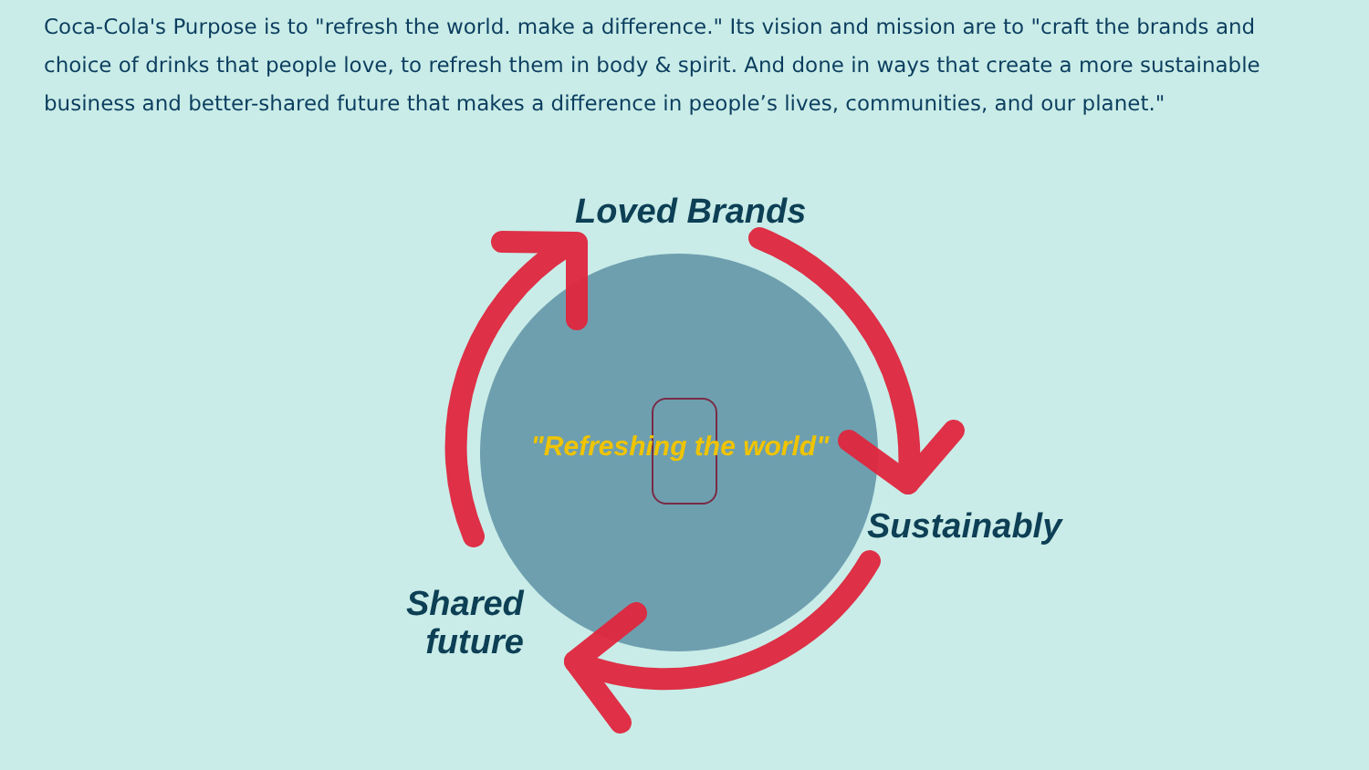Coca-Cola's Purpose is to "refresh the world. make a difference." Its vision and mission are to "craft the brands and choice of drinks that people love, to refresh them in body & spirit. And done in ways that create a more sustainable business and better-shared future that makes a difference in people’s lives, communities, and our planet."
Loved Brands
Sustainably
Shared
future
"Refreshing the world"